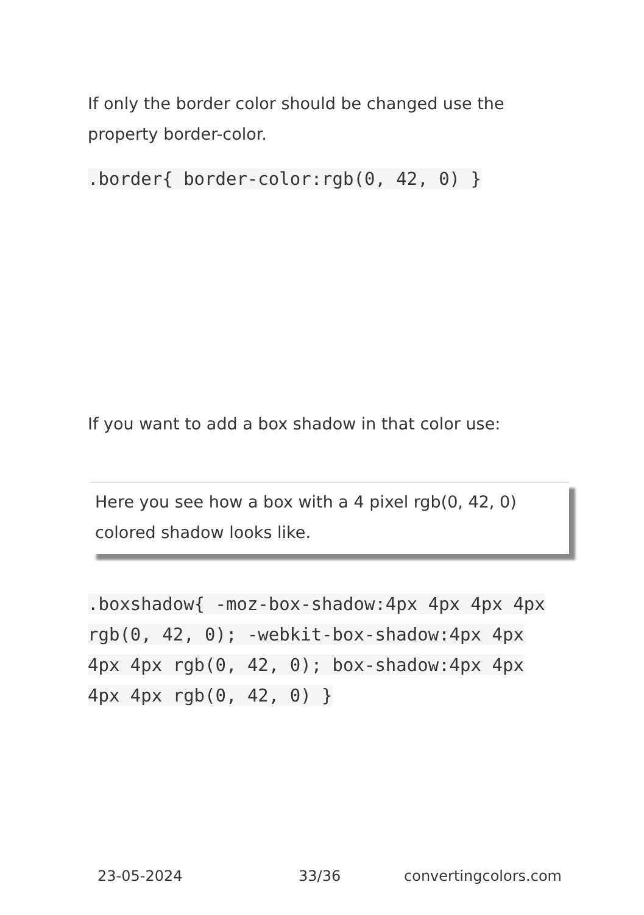If only the border color should be changed use the property border-color.
.border{ border-color:rgb(0, 42, 0) }
If you want to add a box shadow in that color use:
Here you see how a box with a 4 pixel rgb(0, 42, 0) colored shadow looks like.
.boxshadow{ -moz-box-shadow:4px 4px 4px 4px rgb(0, 42, 0); -webkit-box-shadow:4px 4px 4px 4px rgb(0, 42, 0); box-shadow:4px 4px 4px 4px rgb(0, 42, 0) }
23-05-2024 33/36 convertingcolors.com